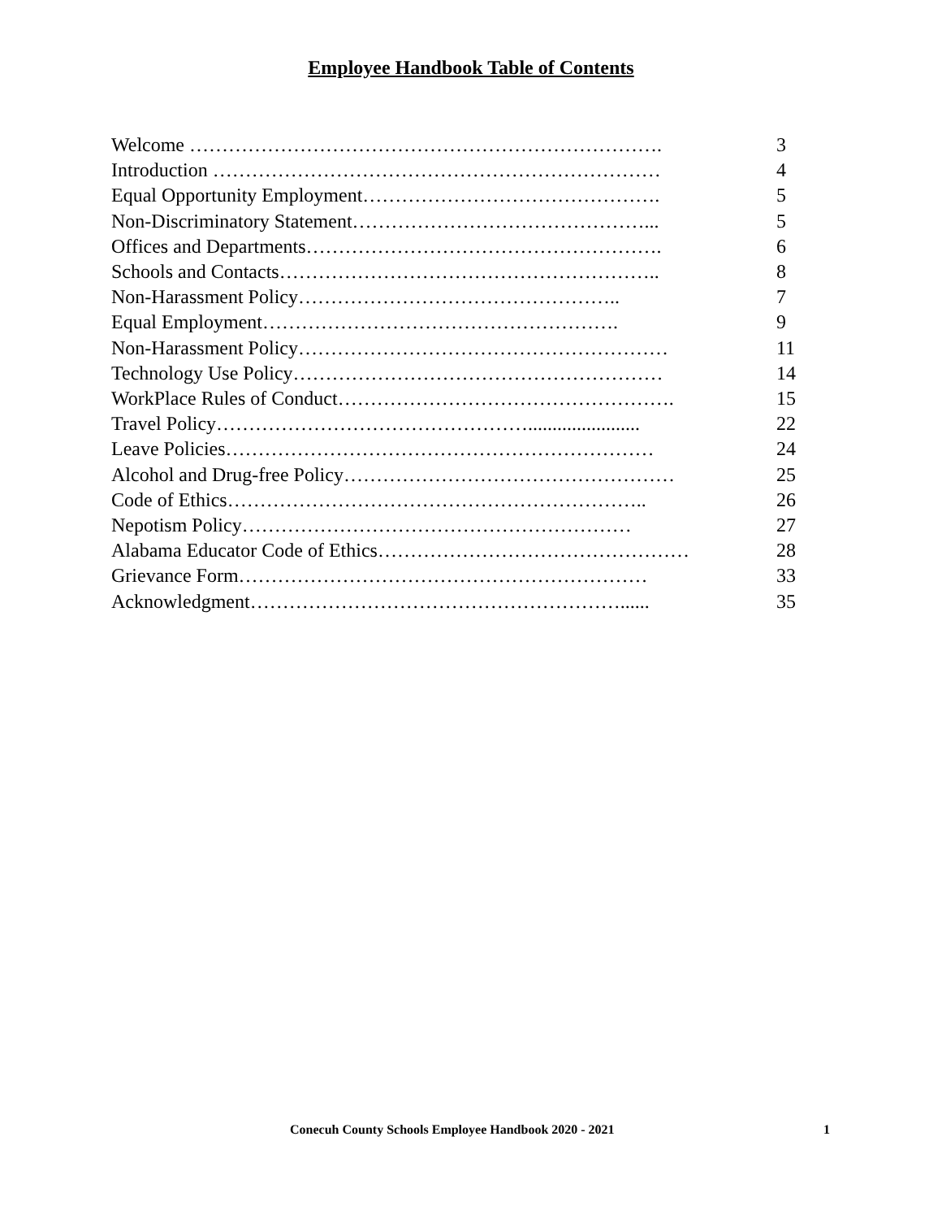Employee Handbook Table of Contents
Welcome ………………………………………………………………. 3
Introduction …………………………………………………………… 4
Equal Opportunity Employment………………………………………. 5
Non-Discriminatory Statement………………………………………... 5
Offices and Departments………………………………………………. 6
Schools and Contacts………………………………………………….. 8
Non-Harassment Policy………………………………………….. 7
Equal Employment………………………………………………. 9
Non-Harassment Policy………………………………………………… 11
Technology Use Policy………………………………………………… 14
WorkPlace Rules of Conduct……………………………………………. 15
Travel Policy…………………………………………....................... 22
Leave Policies………………………………………………………… 24
Alcohol and Drug-free Policy…………………………………………… 25
Code of Ethics……………………………………………………….. 26
Nepotism Policy…………………………………………………… 27
Alabama Educator Code of Ethics………………………………………… 28
Grievance Form……………………………………………………… 33
Acknowledgment…………………………………………………...... 35
Conecuh County Schools Employee Handbook 2020 - 2021 1